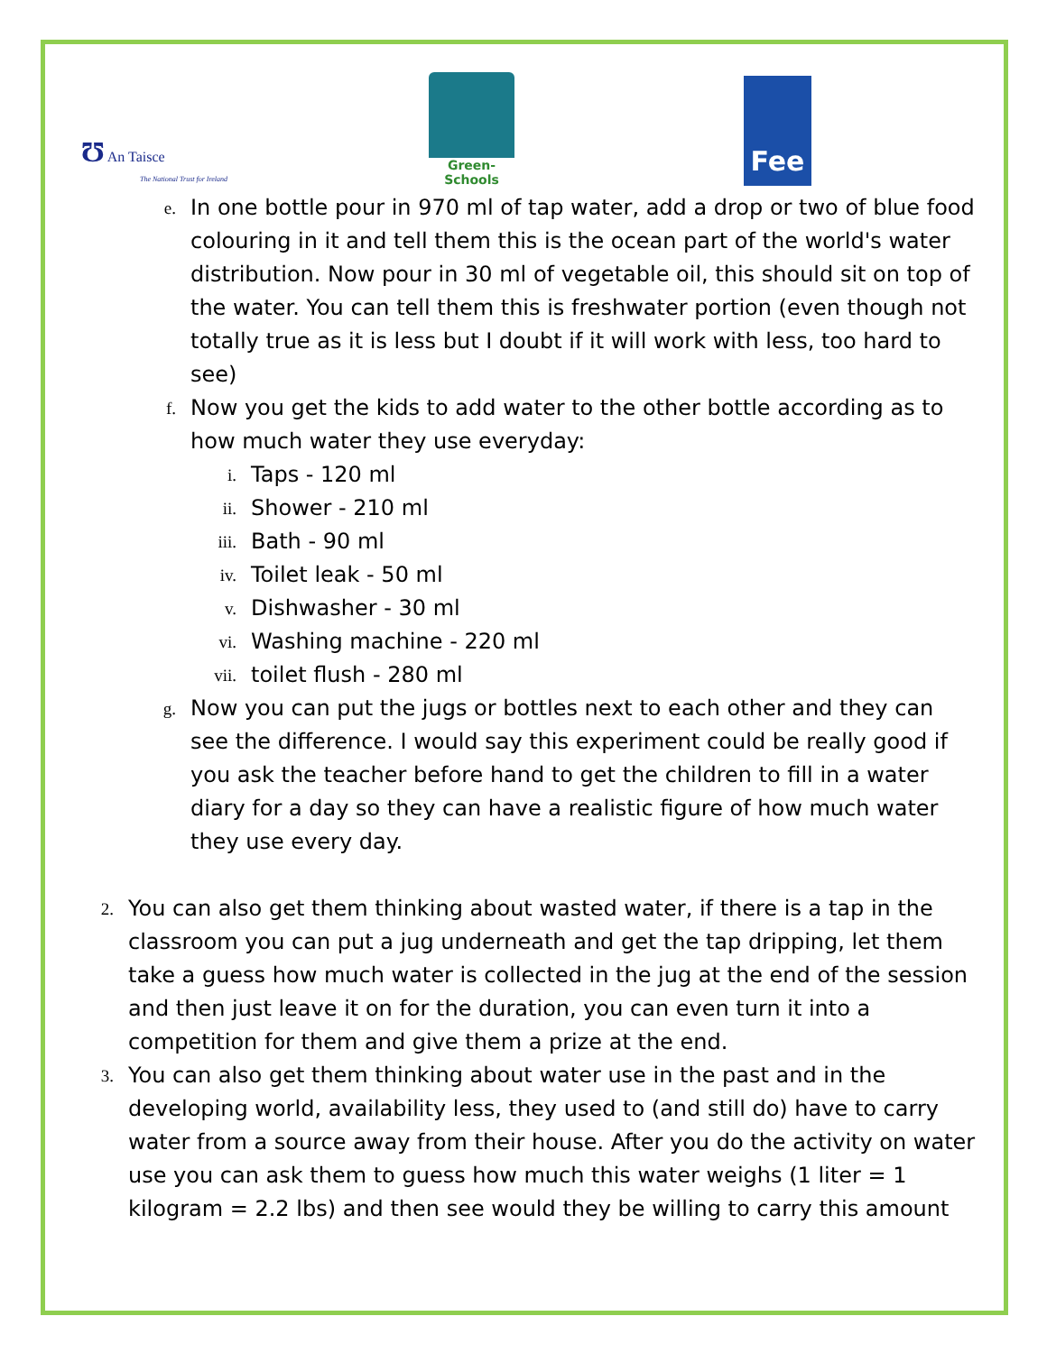Ʊ An Taisce
The National Trust for Ireland
Green-Schools
Fee
e.
In one bottle pour in 970 ml of tap water, add a drop or two of blue food colouring in it and tell them this is the ocean part of the world's water distribution. Now pour in 30 ml of vegetable oil, this should sit on top of the water. You can tell them this is freshwater portion (even though not totally true as it is less but I doubt if it will work with less, too hard to see)
f.
Now you get the kids to add water to the other bottle according as to how much water they use everyday:
i.
Taps - 120 ml
ii.
Shower - 210 ml
iii.
Bath - 90 ml
iv.
Toilet leak - 50 ml
v.
Dishwasher - 30 ml
vi.
Washing machine - 220 ml
vii.
toilet flush - 280 ml
g.
Now you can put the jugs or bottles next to each other and they can see the difference. I would say this experiment could be really good if you ask the teacher before hand to get the children to fill in a water diary for a day so they can have a realistic figure of how much water they use every day.
2.
You can also get them thinking about wasted water, if there is a tap in the classroom you can put a jug underneath and get the tap dripping, let them take a guess how much water is collected in the jug at the end of the session and then just leave it on for the duration, you can even turn it into a competition for them and give them a prize at the end.
3.
You can also get them thinking about water use in the past and in the developing world, availability less, they used to (and still do) have to carry water from a source away from their house. After you do the activity on water use you can ask them to guess how much this water weighs (1 liter = 1 kilogram = 2.2 lbs) and then see would they be willing to carry this amount